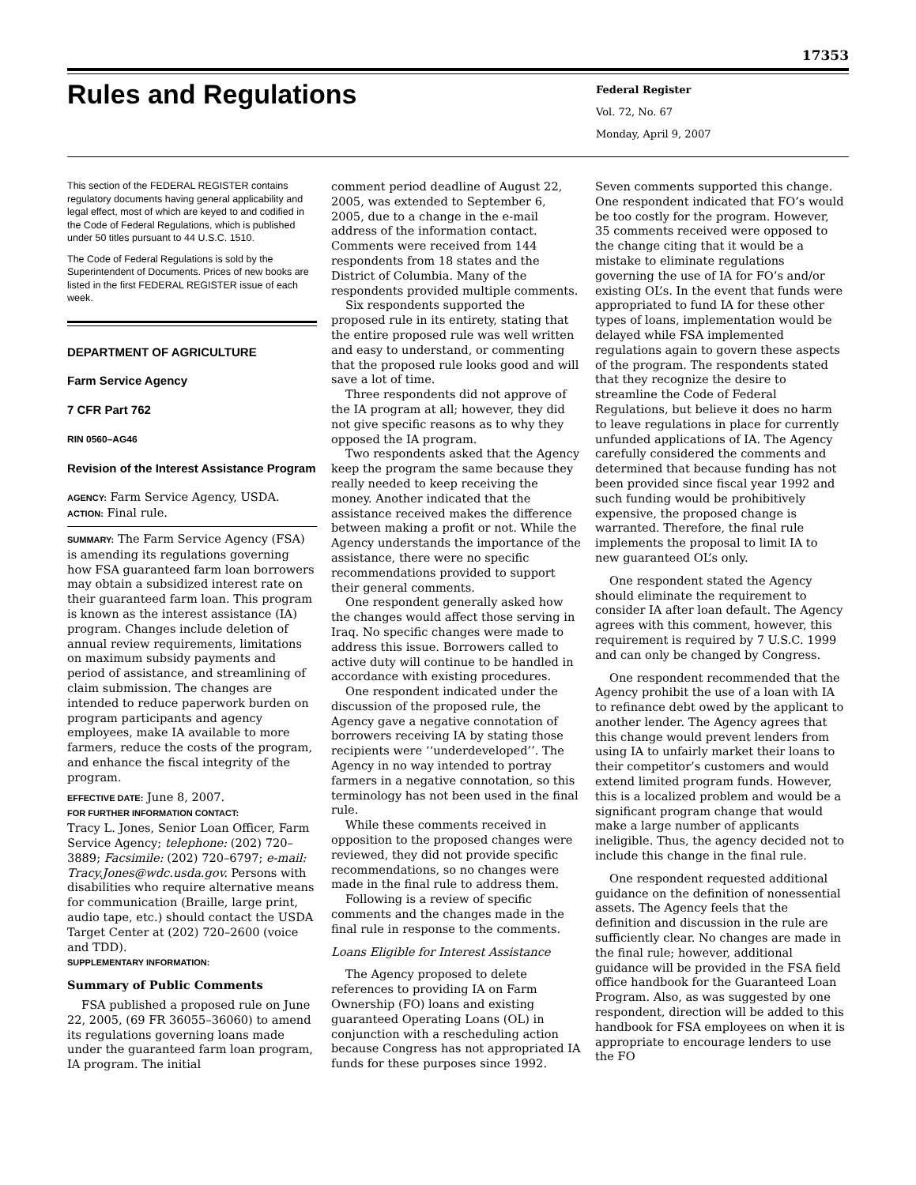17353
Rules and Regulations
Federal Register
Vol. 72, No. 67
Monday, April 9, 2007
This section of the FEDERAL REGISTER contains regulatory documents having general applicability and legal effect, most of which are keyed to and codified in the Code of Federal Regulations, which is published under 50 titles pursuant to 44 U.S.C. 1510.
The Code of Federal Regulations is sold by the Superintendent of Documents. Prices of new books are listed in the first FEDERAL REGISTER issue of each week.
DEPARTMENT OF AGRICULTURE
Farm Service Agency
7 CFR Part 762
RIN 0560–AG46
Revision of the Interest Assistance Program
AGENCY: Farm Service Agency, USDA.
ACTION: Final rule.
SUMMARY: The Farm Service Agency (FSA) is amending its regulations governing how FSA guaranteed farm loan borrowers may obtain a subsidized interest rate on their guaranteed farm loan. This program is known as the interest assistance (IA) program. Changes include deletion of annual review requirements, limitations on maximum subsidy payments and period of assistance, and streamlining of claim submission. The changes are intended to reduce paperwork burden on program participants and agency employees, make IA available to more farmers, reduce the costs of the program, and enhance the fiscal integrity of the program.
EFFECTIVE DATE: June 8, 2007.
FOR FURTHER INFORMATION CONTACT:
Tracy L. Jones, Senior Loan Officer, Farm Service Agency; telephone: (202) 720–3889; Facsimile: (202) 720–6797; e-mail: Tracy.Jones@wdc.usda.gov. Persons with disabilities who require alternative means for communication (Braille, large print, audio tape, etc.) should contact the USDA Target Center at (202) 720–2600 (voice and TDD).
SUPPLEMENTARY INFORMATION:
Summary of Public Comments
FSA published a proposed rule on June 22, 2005, (69 FR 36055–36060) to amend its regulations governing loans made under the guaranteed farm loan program, IA program. The initial
comment period deadline of August 22, 2005, was extended to September 6, 2005, due to a change in the e-mail address of the information contact. Comments were received from 144 respondents from 18 states and the District of Columbia. Many of the respondents provided multiple comments.
Six respondents supported the proposed rule in its entirety, stating that the entire proposed rule was well written and easy to understand, or commenting that the proposed rule looks good and will save a lot of time.
Three respondents did not approve of the IA program at all; however, they did not give specific reasons as to why they opposed the IA program.
Two respondents asked that the Agency keep the program the same because they really needed to keep receiving the money. Another indicated that the assistance received makes the difference between making a profit or not. While the Agency understands the importance of the assistance, there were no specific recommendations provided to support their general comments.
One respondent generally asked how the changes would affect those serving in Iraq. No specific changes were made to address this issue. Borrowers called to active duty will continue to be handled in accordance with existing procedures.
One respondent indicated under the discussion of the proposed rule, the Agency gave a negative connotation of borrowers receiving IA by stating those recipients were ‘‘underdeveloped’’. The Agency in no way intended to portray farmers in a negative connotation, so this terminology has not been used in the final rule.
While these comments received in opposition to the proposed changes were reviewed, they did not provide specific recommendations, so no changes were made in the final rule to address them.
Following is a review of specific comments and the changes made in the final rule in response to the comments.
Loans Eligible for Interest Assistance
The Agency proposed to delete references to providing IA on Farm Ownership (FO) loans and existing guaranteed Operating Loans (OL) in conjunction with a rescheduling action because Congress has not appropriated IA funds for these purposes since 1992.
Seven comments supported this change. One respondent indicated that FO’s would be too costly for the program. However, 35 comments received were opposed to the change citing that it would be a mistake to eliminate regulations governing the use of IA for FO’s and/or existing OL’s. In the event that funds were appropriated to fund IA for these other types of loans, implementation would be delayed while FSA implemented regulations again to govern these aspects of the program. The respondents stated that they recognize the desire to streamline the Code of Federal Regulations, but believe it does no harm to leave regulations in place for currently unfunded applications of IA. The Agency carefully considered the comments and determined that because funding has not been provided since fiscal year 1992 and such funding would be prohibitively expensive, the proposed change is warranted. Therefore, the final rule implements the proposal to limit IA to new guaranteed OL’s only.
One respondent stated the Agency should eliminate the requirement to consider IA after loan default. The Agency agrees with this comment, however, this requirement is required by 7 U.S.C. 1999 and can only be changed by Congress.
One respondent recommended that the Agency prohibit the use of a loan with IA to refinance debt owed by the applicant to another lender. The Agency agrees that this change would prevent lenders from using IA to unfairly market their loans to their competitor’s customers and would extend limited program funds. However, this is a localized problem and would be a significant program change that would make a large number of applicants ineligible. Thus, the agency decided not to include this change in the final rule.
One respondent requested additional guidance on the definition of nonessential assets. The Agency feels that the definition and discussion in the rule are sufficiently clear. No changes are made in the final rule; however, additional guidance will be provided in the FSA field office handbook for the Guaranteed Loan Program. Also, as was suggested by one respondent, direction will be added to this handbook for FSA employees on when it is appropriate to encourage lenders to use the FO